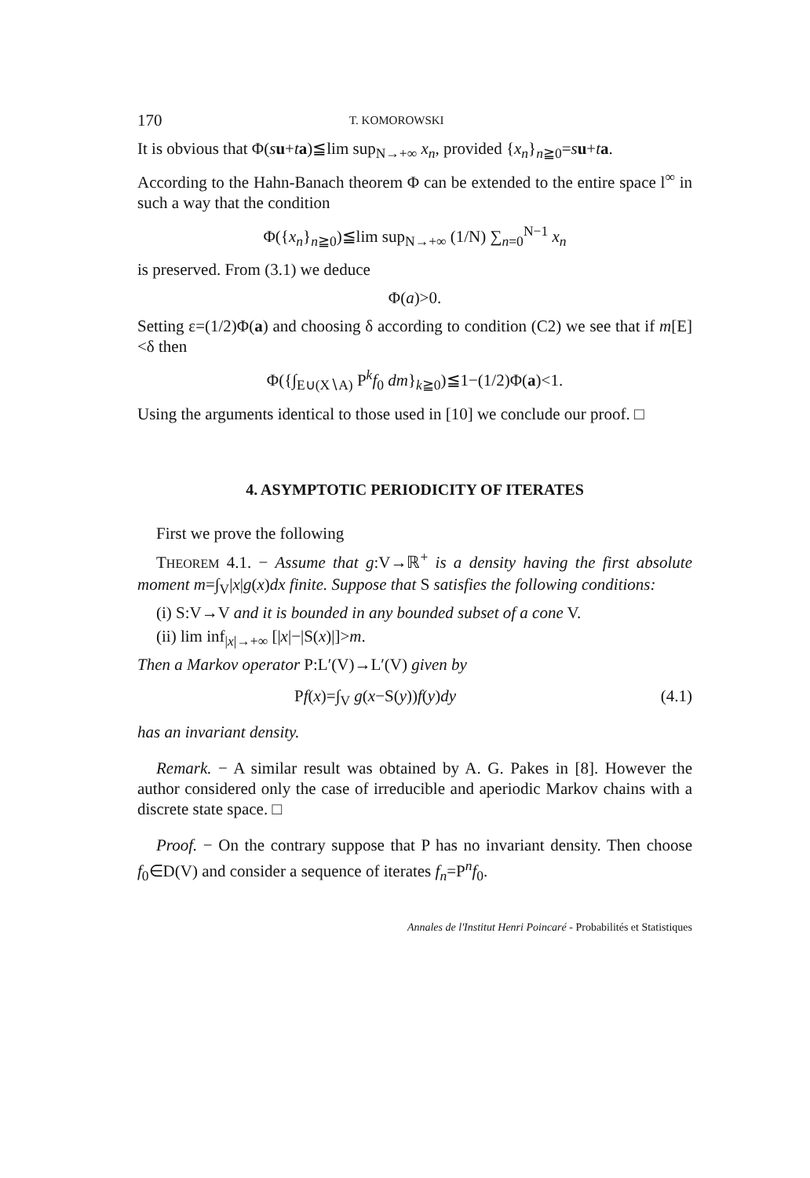170 T. KOMOROWSKI
It is obvious that Φ(su+ta)≦lim sup<sub>N→+∞</sub> x<sub>n</sub>, provided {x<sub>n</sub>}<sub>n≧0</sub>=su+ta.
According to the Hahn-Banach theorem Φ can be extended to the entire space l<sup>∞</sup> in such a way that the condition
Φ({x<sub>n</sub>}<sub>n≧0</sub>)≦lim sup<sub>N→+∞</sub> (1/N) ∑<sub>n=0</sub><sup>N−1</sup> x<sub>n</sub>
is preserved. From (3.1) we deduce
Φ(a)>0.
Setting ε=(1/2)Φ(a) and choosing δ according to condition (C2) we see that if m[E]<δ then
Φ({∫<sub>E∪(X∖A)</sub> P<sup>k</sup>f<sub>0</sub> dm}<sub>k≧0</sub>)≦1−(1/2)Φ(a)<1.
Using the arguments identical to those used in [10] we conclude our proof. □
4. ASYMPTOTIC PERIODICITY OF ITERATES
First we prove the following
THEOREM 4.1. − Assume that g:V→ℝ<sup>+</sup> is a density having the first absolute moment m=∫<sub>V</sub>|x|g(x)dx finite. Suppose that S satisfies the following conditions:
(i) S:V→V and it is bounded in any bounded subset of a cone V.
(ii) lim inf<sub>|x|→+∞</sub> [|x|−|S(x)|]>m.
Then a Markov operator P:L′(V)→L′(V) given by
Pf(x)=∫<sub>V</sub> g(x−S(y))f(y)dy (4.1)
has an invariant density.
Remark. − A similar result was obtained by A. G. Pakes in [8]. However the author considered only the case of irreducible and aperiodic Markov chains with a discrete state space. □
Proof. − On the contrary suppose that P has no invariant density. Then choose f<sub>0</sub>∈D(V) and consider a sequence of iterates f<sub>n</sub>=P<sup>n</sup>f<sub>0</sub>.
Annales de l'Institut Henri Poincaré - Probabilités et Statistiques